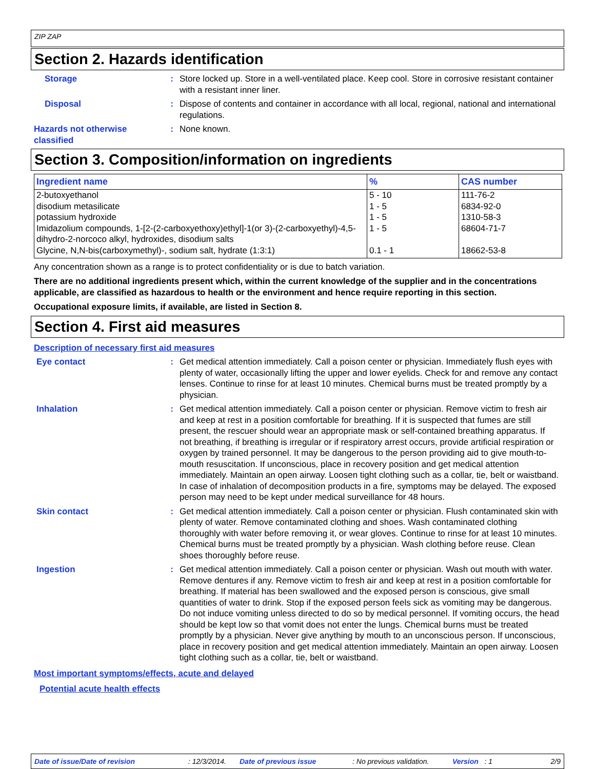ZIP ZAP
Section 2. Hazards identification
Storage : Store locked up. Store in a well-ventilated place. Keep cool. Store in corrosive resistant container with a resistant inner liner.
Disposal : Dispose of contents and container in accordance with all local, regional, national and international regulations.
Hazards not otherwise classified
: None known.
Section 3. Composition/information on ingredients
| Ingredient name | % | CAS number |
| --- | --- | --- |
| 2-butoxyethanol | 5 - 10 | 111-76-2 |
| disodium metasilicate | 1 - 5 | 6834-92-0 |
| potassium hydroxide | 1 - 5 | 1310-58-3 |
| Imidazolium compounds, 1-[2-(2-carboxyethoxy)ethyl]-1(or 3)-(2-carboxyethyl)-4,5-dihydro-2-norcoco alkyl, hydroxides, disodium salts | 1 - 5 | 68604-71-7 |
| Glycine, N,N-bis(carboxymethyl)-, sodium salt, hydrate (1:3:1) | 0.1 - 1 | 18662-53-8 |
Any concentration shown as a range is to protect confidentiality or is due to batch variation.
There are no additional ingredients present which, within the current knowledge of the supplier and in the concentrations applicable, are classified as hazardous to health or the environment and hence require reporting in this section.
Occupational exposure limits, if available, are listed in Section 8.
Section 4. First aid measures
Description of necessary first aid measures
Eye contact : Get medical attention immediately. Call a poison center or physician. Immediately flush eyes with plenty of water, occasionally lifting the upper and lower eyelids. Check for and remove any contact lenses. Continue to rinse for at least 10 minutes. Chemical burns must be treated promptly by a physician.
Inhalation : Get medical attention immediately. Call a poison center or physician. Remove victim to fresh air and keep at rest in a position comfortable for breathing. If it is suspected that fumes are still present, the rescuer should wear an appropriate mask or self-contained breathing apparatus. If not breathing, if breathing is irregular or if respiratory arrest occurs, provide artificial respiration or oxygen by trained personnel. It may be dangerous to the person providing aid to give mouth-to-mouth resuscitation. If unconscious, place in recovery position and get medical attention immediately. Maintain an open airway. Loosen tight clothing such as a collar, tie, belt or waistband. In case of inhalation of decomposition products in a fire, symptoms may be delayed. The exposed person may need to be kept under medical surveillance for 48 hours.
Skin contact : Get medical attention immediately. Call a poison center or physician. Flush contaminated skin with plenty of water. Remove contaminated clothing and shoes. Wash contaminated clothing thoroughly with water before removing it, or wear gloves. Continue to rinse for at least 10 minutes. Chemical burns must be treated promptly by a physician. Wash clothing before reuse. Clean shoes thoroughly before reuse.
Ingestion : Get medical attention immediately. Call a poison center or physician. Wash out mouth with water. Remove dentures if any. Remove victim to fresh air and keep at rest in a position comfortable for breathing. If material has been swallowed and the exposed person is conscious, give small quantities of water to drink. Stop if the exposed person feels sick as vomiting may be dangerous. Do not induce vomiting unless directed to do so by medical personnel. If vomiting occurs, the head should be kept low so that vomit does not enter the lungs. Chemical burns must be treated promptly by a physician. Never give anything by mouth to an unconscious person. If unconscious, place in recovery position and get medical attention immediately. Maintain an open airway. Loosen tight clothing such as a collar, tie, belt or waistband.
Most important symptoms/effects, acute and delayed
Potential acute health effects
Date of issue/Date of revision: 12/3/2014. Date of previous issue: No previous validation. Version : 1 2/9